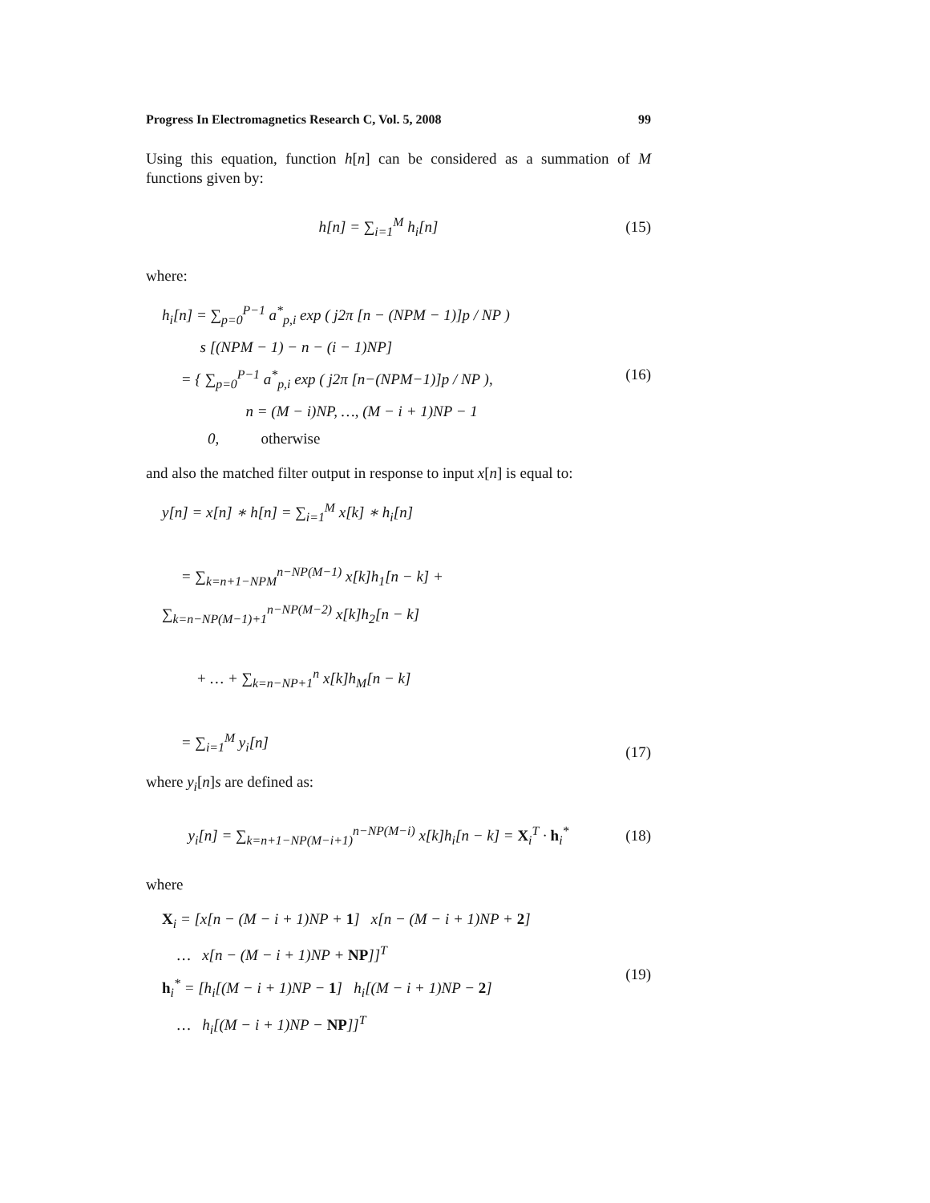Progress In Electromagnetics Research C, Vol. 5, 2008 99
Using this equation, function h[n] can be considered as a summation of M functions given by:
h[n] = ∑<sub>i=1</sub><sup>M</sup> h<sub>i</sub>[n] (15)
where:
h<sub>i</sub>[n] = ∑<sub>p=0</sub><sup>P−1</sup> a<sup>*</sup><sub>p,i</sub> exp ( j2π [n − (NPM − 1)]p / NP )
s [(NPM − 1) − n − (i − 1)NP]
= { ∑<sub>p=0</sub><sup>P−1</sup> a<sup>*</sup><sub>p,i</sub> exp ( j2π [n−(NPM−1)]p / NP ),
n = (M − i)NP, …, (M − i + 1)NP − 1
0, otherwise
(16)
and also the matched filter output in response to input x[n] is equal to:
y[n] = x[n] ∗ h[n] = ∑<sub>i=1</sub><sup>M</sup> x[k] ∗ h<sub>i</sub>[n]
= ∑<sub>k=n+1−NPM</sub><sup>n−NP(M−1)</sup> x[k]h<sub>1</sub>[n − k] + ∑<sub>k=n−NP(M−1)+1</sub><sup>n−NP(M−2)</sup> x[k]h<sub>2</sub>[n − k]
+ … + ∑<sub>k=n−NP+1</sub><sup>n</sup> x[k]h<sub>M</sub>[n − k]
= ∑<sub>i=1</sub><sup>M</sup> y<sub>i</sub>[n]
(17)
where y<sub>i</sub>[n]s are defined as:
y<sub>i</sub>[n] = ∑<sub>k=n+1−NP(M−i+1)</sub><sup>n−NP(M−i)</sup> x[k]h<sub>i</sub>[n − k] = X<sub>i</sub><sup>T</sup> · h<sub>i</sub><sup>*</sup>
(18)
where
X<sub>i</sub> = [x[n − (M − i + 1)NP + 1] x[n − (M − i + 1)NP + 2]
… x[n − (M − i + 1)NP + NP]]<sup>T</sup>
h<sub>i</sub><sup>*</sup> = [h<sub>i</sub>[(M − i + 1)NP − 1] h<sub>i</sub>[(M − i + 1)NP − 2]
… h<sub>i</sub>[(M − i + 1)NP − NP]]<sup>T</sup>
(19)